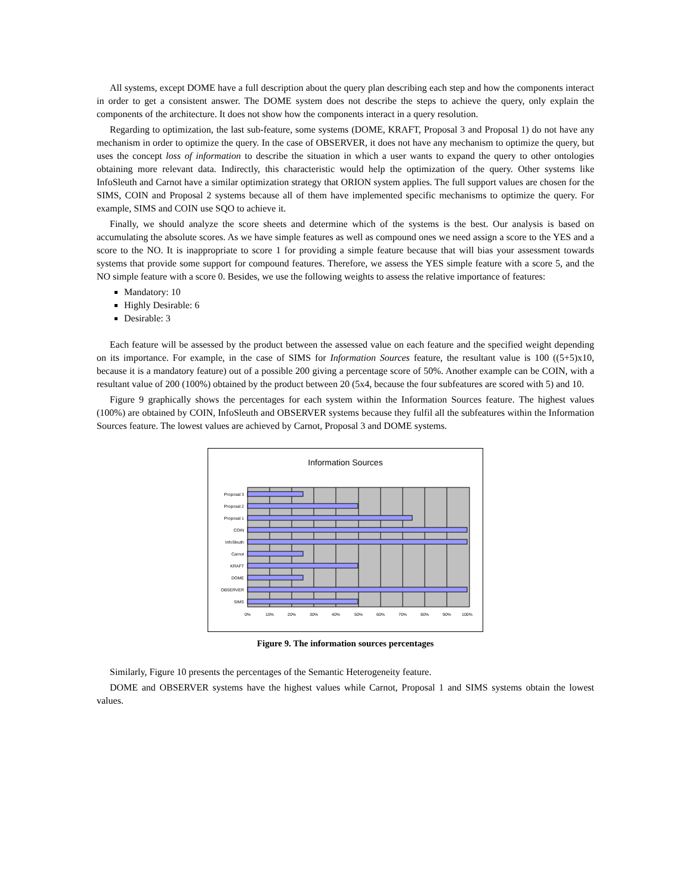All systems, except DOME have a full description about the query plan describing each step and how the components interact in order to get a consistent answer. The DOME system does not describe the steps to achieve the query, only explain the components of the architecture. It does not show how the components interact in a query resolution.
Regarding to optimization, the last sub-feature, some systems (DOME, KRAFT, Proposal 3 and Proposal 1) do not have any mechanism in order to optimize the query. In the case of OBSERVER, it does not have any mechanism to optimize the query, but uses the concept loss of information to describe the situation in which a user wants to expand the query to other ontologies obtaining more relevant data. Indirectly, this characteristic would help the optimization of the query. Other systems like InfoSleuth and Carnot have a similar optimization strategy that ORION system applies. The full support values are chosen for the SIMS, COIN and Proposal 2 systems because all of them have implemented specific mechanisms to optimize the query. For example, SIMS and COIN use SQO to achieve it.
Finally, we should analyze the score sheets and determine which of the systems is the best. Our analysis is based on accumulating the absolute scores. As we have simple features as well as compound ones we need assign a score to the YES and a score to the NO. It is inappropriate to score 1 for providing a simple feature because that will bias your assessment towards systems that provide some support for compound features. Therefore, we assess the YES simple feature with a score 5, and the NO simple feature with a score 0. Besides, we use the following weights to assess the relative importance of features:
Mandatory: 10
Highly Desirable: 6
Desirable: 3
Each feature will be assessed by the product between the assessed value on each feature and the specified weight depending on its importance. For example, in the case of SIMS for Information Sources feature, the resultant value is 100 ((5+5)x10, because it is a mandatory feature) out of a possible 200 giving a percentage score of 50%. Another example can be COIN, with a resultant value of 200 (100%) obtained by the product between 20 (5x4, because the four subfeatures are scored with 5) and 10.
Figure 9 graphically shows the percentages for each system within the Information Sources feature. The highest values (100%) are obtained by COIN, InfoSleuth and OBSERVER systems because they fulfil all the subfeatures within the Information Sources feature. The lowest values are achieved by Carnot, Proposal 3 and DOME systems.
Information Sources
Proposal 3
Proposal 2
Proposal 1
COIN
InfoSleuth
Carnot
KRAFT
DOME
OBSERVER
SIMS
0%
10%
20%
30%
40%
50%
60%
70%
80%
90%
100%
Figure 9. The information sources percentages
Similarly, Figure 10 presents the percentages of the Semantic Heterogeneity feature.
DOME and OBSERVER systems have the highest values while Carnot, Proposal 1 and SIMS systems obtain the lowest values.